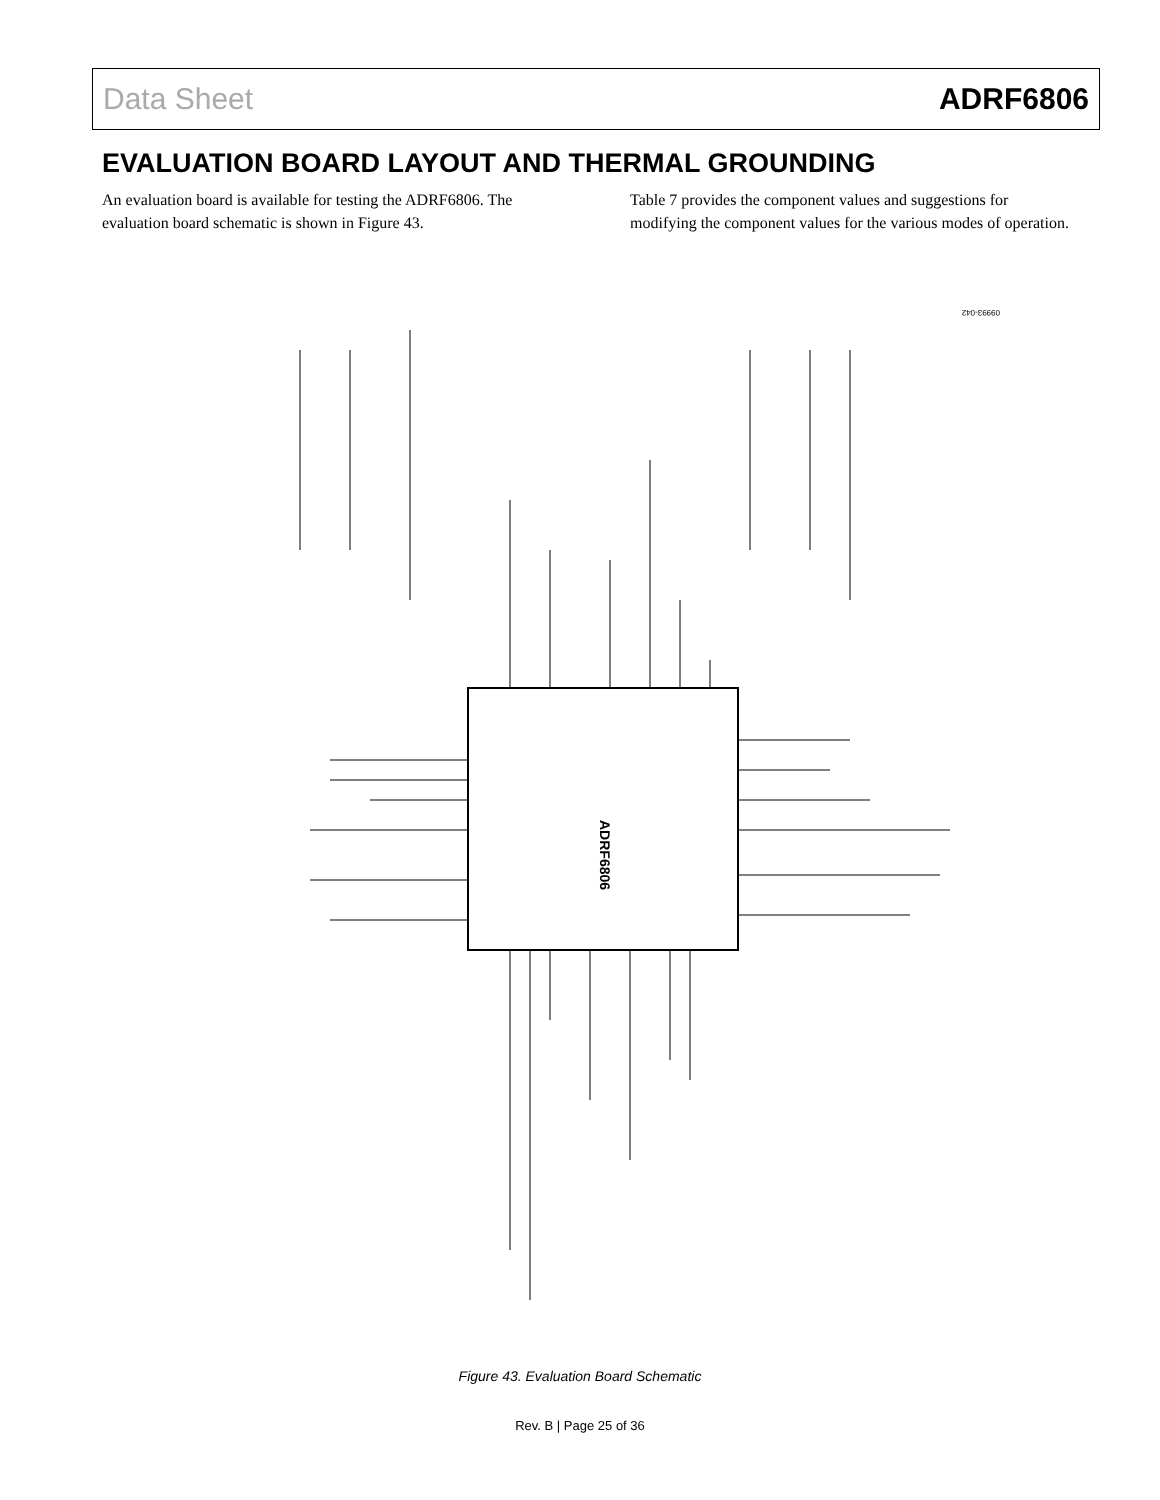Data Sheet ADRF6806
EVALUATION BOARD LAYOUT AND THERMAL GROUNDING
An evaluation board is available for testing the ADRF6806. The evaluation board schematic is shown in Figure 43.
Table 7 provides the component values and suggestions for modifying the component values for the various modes of operation.
ADRF6806
09993-042
Figure 43. Evaluation Board Schematic
Rev. B | Page 25 of 36